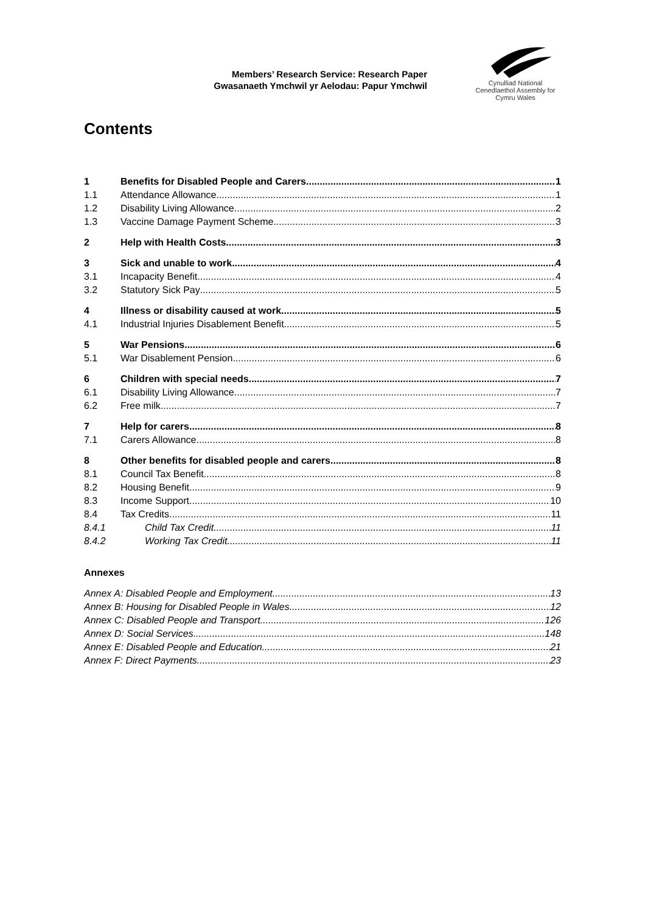Members’ Research Service: Research Paper
Gwasanaeth Ymchwil yr Aelodau: Papur Ymchwil
Cynulliad National
Cenedlaethol Assembly for
Cymru Wales
Contents
1 Benefits for Disabled People and Carers 1
1.1 Attendance Allowance 1
1.2 Disability Living Allowance 2
1.3 Vaccine Damage Payment Scheme 3
2 Help with Health Costs 3
3 Sick and unable to work 4
3.1 Incapacity Benefit 4
3.2 Statutory Sick Pay 5
4 Illness or disability caused at work 5
4.1 Industrial Injuries Disablement Benefit 5
5 War Pensions 6
5.1 War Disablement Pension 6
6 Children with special needs 7
6.1 Disability Living Allowance 7
6.2 Free milk 7
7 Help for carers 8
7.1 Carers Allowance 8
8 Other benefits for disabled people and carers 8
8.1 Council Tax Benefit 8
8.2 Housing Benefit 9
8.3 Income Support 10
8.4 Tax Credits 11
8.4.1 Child Tax Credit 11
8.4.2 Working Tax Credit 11
Annexes
Annex A: Disabled People and Employment 13
Annex B: Housing for Disabled People in Wales 12
Annex C: Disabled People and Transport 126
Annex D: Social Services 148
Annex E: Disabled People and Education 21
Annex F: Direct Payments 23